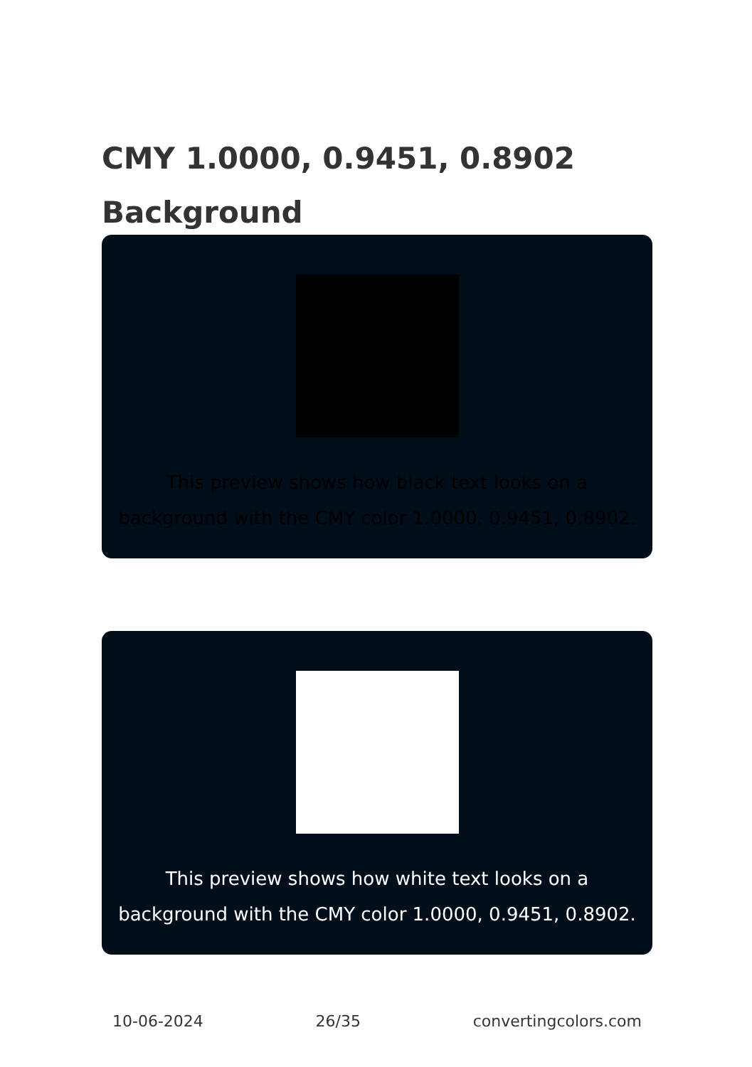CMY 1.0000, 0.9451, 0.8902
Background
This preview shows how black text looks on a
background with the CMY color 1.0000, 0.9451, 0.8902.
This preview shows how white text looks on a
background with the CMY color 1.0000, 0.9451, 0.8902.
10-06-2024 26/35 convertingcolors.com